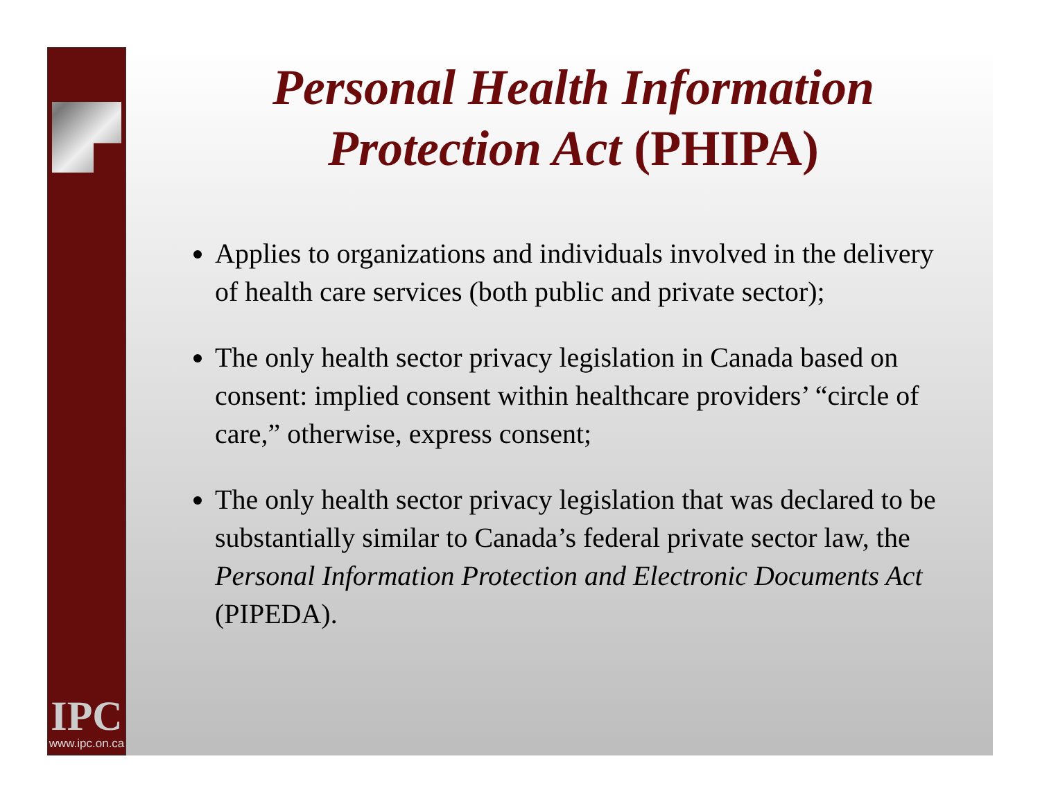IPC
www.ipc.on.ca
Personal Health Information
Protection Act (PHIPA)
Applies to organizations and individuals involved in the delivery of health care services (both public and private sector);
The only health sector privacy legislation in Canada based on consent: implied consent within healthcare providers’ “circle of care,” otherwise, express consent;
The only health sector privacy legislation that was declared to be substantially similar to Canada’s federal private sector law, the Personal Information Protection and Electronic Documents Act (PIPEDA).